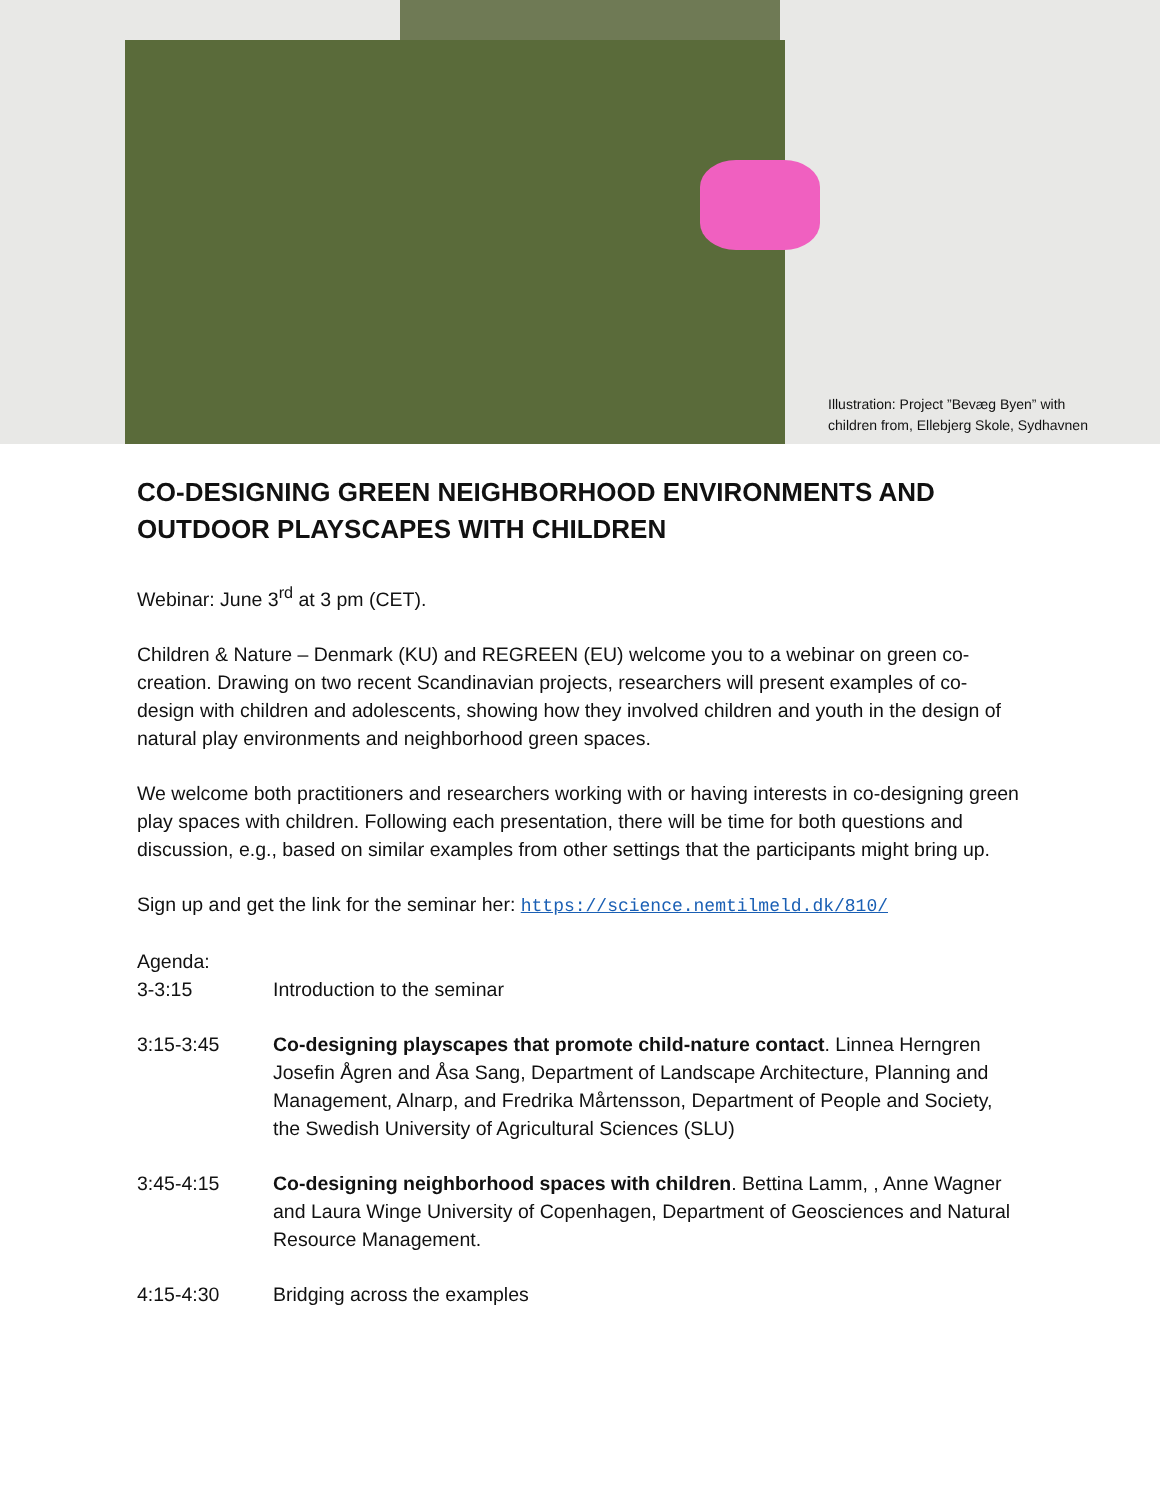Illustration: Project ”Bevæg Byen” with children from, Ellebjerg Skole, Sydhavnen
CO-DESIGNING GREEN NEIGHBORHOOD ENVIRONMENTS AND OUTDOOR PLAYSCAPES WITH CHILDREN
Webinar: June 3<sup>rd</sup> at 3 pm (CET).
Children & Nature – Denmark (KU) and REGREEN (EU) welcome you to a webinar on green co-creation. Drawing on two recent Scandinavian projects, researchers will present examples of co-design with children and adolescents, showing how they involved children and youth in the design of natural play environments and neighborhood green spaces.
We welcome both practitioners and researchers working with or having interests in co-designing green play spaces with children. Following each presentation, there will be time for both questions and discussion, e.g., based on similar examples from other settings that the participants might bring up.
Sign up and get the link for the seminar her: https://science.nemtilmeld.dk/810/
Agenda:
3-3:15 Introduction to the seminar
3:15-3:45 Co-designing playscapes that promote child-nature contact. Linnea Herngren Josefin Ågren and Åsa Sang, Department of Landscape Architecture, Planning and Management, Alnarp, and Fredrika Mårtensson, Department of People and Society, the Swedish University of Agricultural Sciences (SLU)
3:45-4:15 Co-designing neighborhood spaces with children. Bettina Lamm, , Anne Wagner and Laura Winge University of Copenhagen, Department of Geosciences and Natural Resource Management.
4:15-4:30 Bridging across the examples